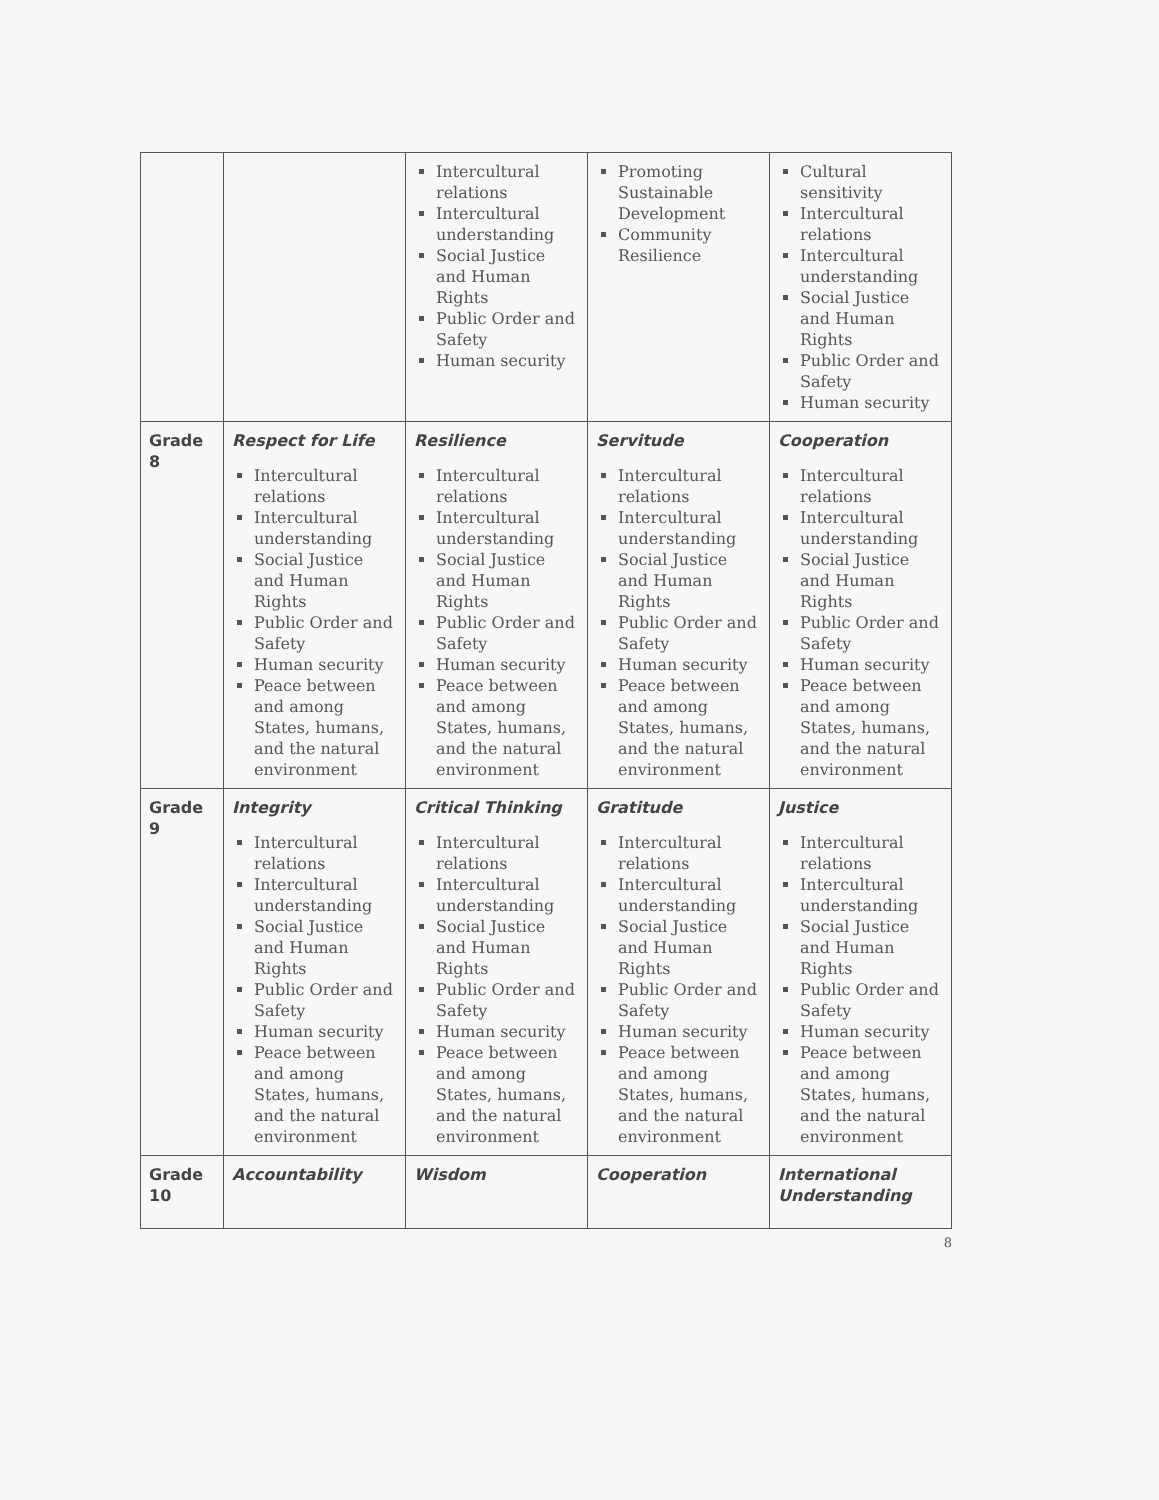| | | Intercultural relations Intercultural understanding Social Justice and Human Rights Public Order and Safety Human security | Promoting Sustainable Development Community Resilience | Cultural sensitivity Intercultural relations Intercultural understanding Social Justice and Human Rights Public Order and Safety Human security |
| Grade 8 | Respect for Life Intercultural relations Intercultural understanding Social Justice and Human Rights Public Order and Safety Human security Peace between and among States, humans, and the natural environment | Resilience Intercultural relations Intercultural understanding Social Justice and Human Rights Public Order and Safety Human security Peace between and among States, humans, and the natural environment | Servitude Intercultural relations Intercultural understanding Social Justice and Human Rights Public Order and Safety Human security Peace between and among States, humans, and the natural environment | Cooperation Intercultural relations Intercultural understanding Social Justice and Human Rights Public Order and Safety Human security Peace between and among States, humans, and the natural environment |
| Grade 9 | Integrity Intercultural relations Intercultural understanding Social Justice and Human Rights Public Order and Safety Human security Peace between and among States, humans, and the natural environment | Critical Thinking Intercultural relations Intercultural understanding Social Justice and Human Rights Public Order and Safety Human security Peace between and among States, humans, and the natural environment | Gratitude Intercultural relations Intercultural understanding Social Justice and Human Rights Public Order and Safety Human security Peace between and among States, humans, and the natural environment | Justice Intercultural relations Intercultural understanding Social Justice and Human Rights Public Order and Safety Human security Peace between and among States, humans, and the natural environment |
| Grade 10 | Accountability | Wisdom | Cooperation | International Understanding |
8